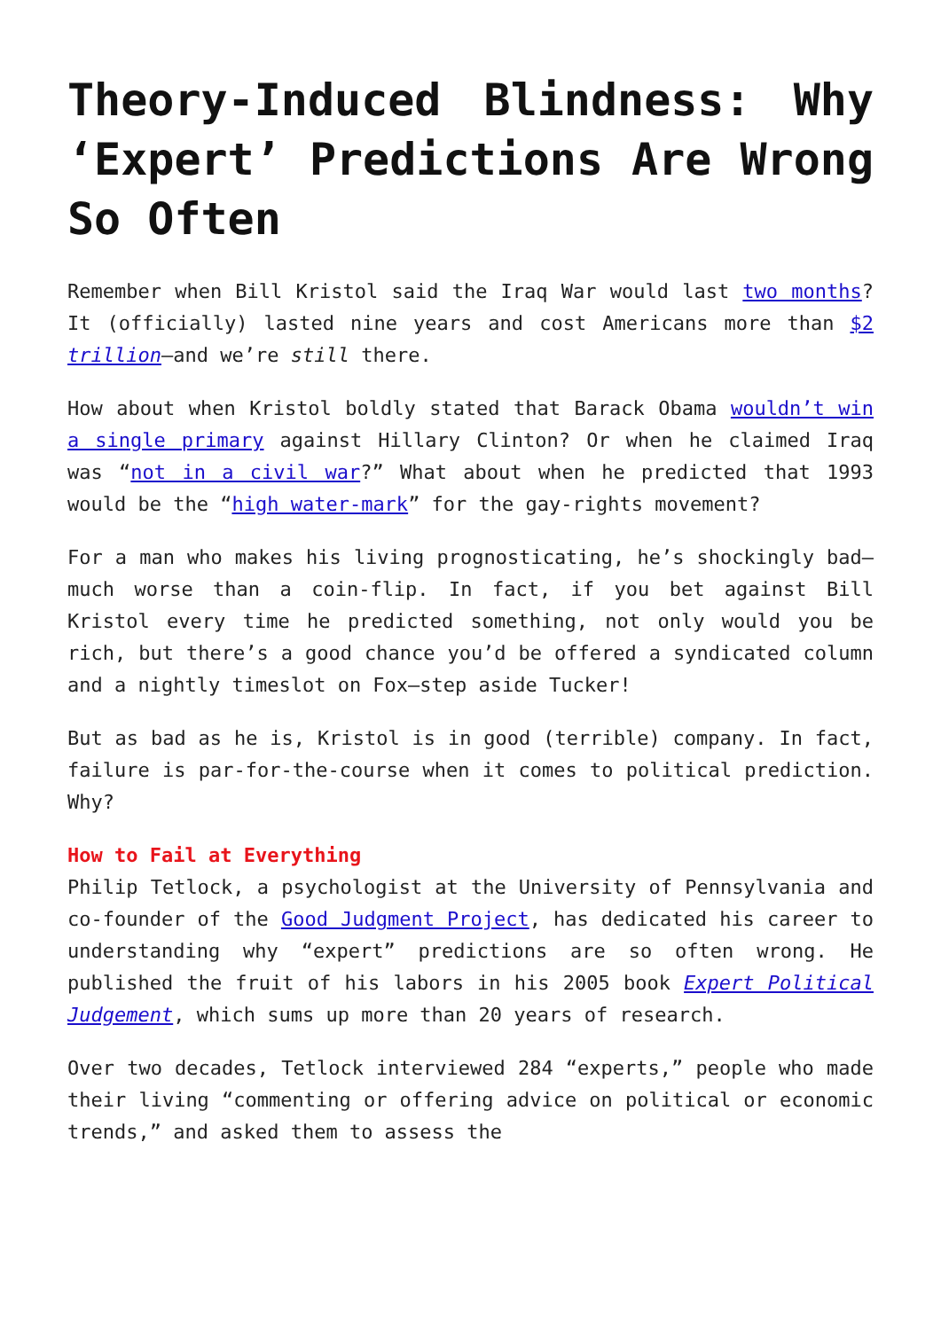Theory-Induced Blindness: Why ‘Expert’ Predictions Are Wrong So Often
Remember when Bill Kristol said the Iraq War would last two months? It (officially) lasted nine years and cost Americans more than $2 trillion—and we’re still there.
How about when Kristol boldly stated that Barack Obama wouldn’t win a single primary against Hillary Clinton? Or when he claimed Iraq was “not in a civil war?” What about when he predicted that 1993 would be the “high water-mark” for the gay-rights movement?
For a man who makes his living prognosticating, he’s shockingly bad—much worse than a coin-flip. In fact, if you bet against Bill Kristol every time he predicted something, not only would you be rich, but there’s a good chance you’d be offered a syndicated column and a nightly timeslot on Fox—step aside Tucker!
But as bad as he is, Kristol is in good (terrible) company. In fact, failure is par-for-the-course when it comes to political prediction. Why?
How to Fail at Everything
Philip Tetlock, a psychologist at the University of Pennsylvania and co-founder of the Good Judgment Project, has dedicated his career to understanding why “expert” predictions are so often wrong. He published the fruit of his labors in his 2005 book Expert Political Judgement, which sums up more than 20 years of research.
Over two decades, Tetlock interviewed 284 “experts,” people who made their living “commenting or offering advice on political or economic trends,” and asked them to assess the